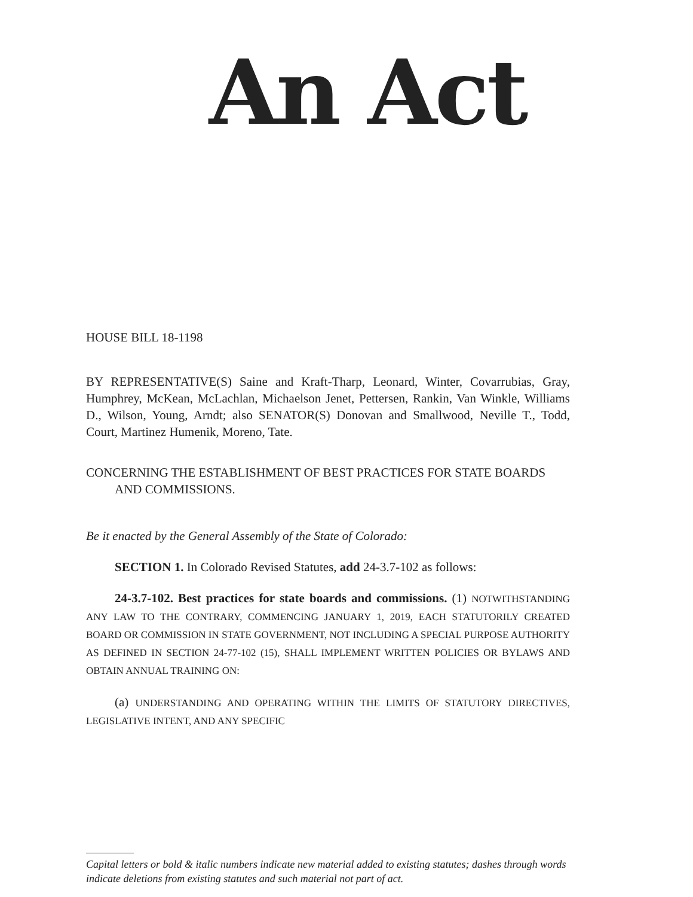An Act
HOUSE BILL 18-1198
BY REPRESENTATIVE(S) Saine and Kraft-Tharp, Leonard, Winter, Covarrubias, Gray, Humphrey, McKean, McLachlan, Michaelson Jenet, Pettersen, Rankin, Van Winkle, Williams D., Wilson, Young, Arndt; also SENATOR(S) Donovan and Smallwood, Neville T., Todd, Court, Martinez Humenik, Moreno, Tate.
CONCERNING THE ESTABLISHMENT OF BEST PRACTICES FOR STATE BOARDS
AND COMMISSIONS.
Be it enacted by the General Assembly of the State of Colorado:
SECTION 1. In Colorado Revised Statutes, add 24-3.7-102 as follows:
24-3.7-102. Best practices for state boards and commissions. (1) NOTWITHSTANDING ANY LAW TO THE CONTRARY, COMMENCING JANUARY 1, 2019, EACH STATUTORILY CREATED BOARD OR COMMISSION IN STATE GOVERNMENT, NOT INCLUDING A SPECIAL PURPOSE AUTHORITY AS DEFINED IN SECTION 24-77-102 (15), SHALL IMPLEMENT WRITTEN POLICIES OR BYLAWS AND OBTAIN ANNUAL TRAINING ON:
(a) UNDERSTANDING AND OPERATING WITHIN THE LIMITS OF STATUTORY DIRECTIVES, LEGISLATIVE INTENT, AND ANY SPECIFIC
Capital letters or bold & italic numbers indicate new material added to existing statutes; dashes through words indicate deletions from existing statutes and such material not part of act.